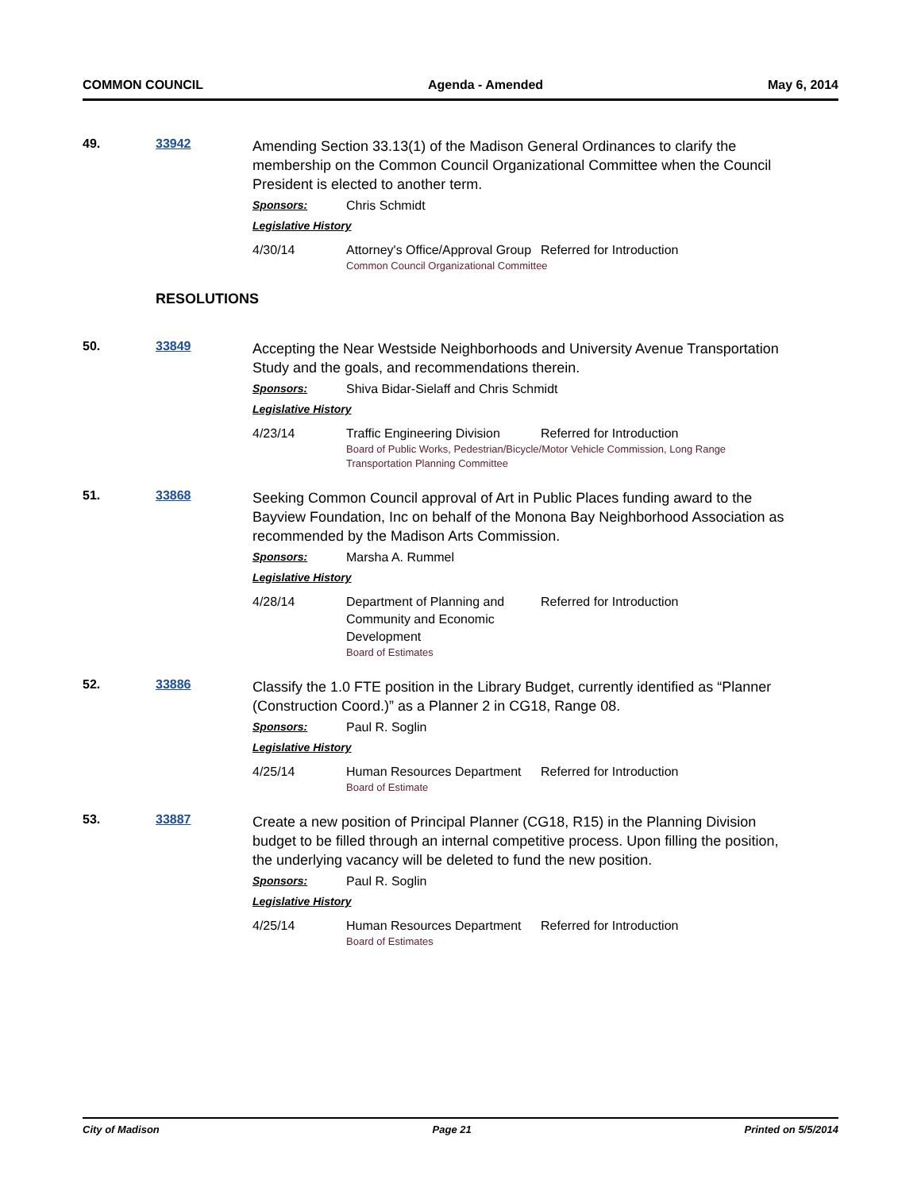COMMON COUNCIL Agenda - Amended May 6, 2014
49. 33942
Amending Section 33.13(1) of the Madison General Ordinances to clarify the membership on the Common Council Organizational Committee when the Council President is elected to another term.
Sponsors: Chris Schmidt
Legislative History
4/30/14 Attorney's Office/Approval Group Referred for Introduction
Common Council Organizational Committee
RESOLUTIONS
50. 33849
Accepting the Near Westside Neighborhoods and University Avenue Transportation Study and the goals, and recommendations therein.
Sponsors: Shiva Bidar-Sielaff and Chris Schmidt
Legislative History
4/23/14 Traffic Engineering Division Referred for Introduction
Board of Public Works, Pedestrian/Bicycle/Motor Vehicle Commission, Long Range Transportation Planning Committee
51. 33868
Seeking Common Council approval of Art in Public Places funding award to the Bayview Foundation, Inc on behalf of the Monona Bay Neighborhood Association as recommended by the Madison Arts Commission.
Sponsors: Marsha A. Rummel
Legislative History
4/28/14 Department of Planning and Community and Economic Development Referred for Introduction
Board of Estimates
52. 33886
Classify the 1.0 FTE position in the Library Budget, currently identified as “Planner (Construction Coord.)” as a Planner 2 in CG18, Range 08.
Sponsors: Paul R. Soglin
Legislative History
4/25/14 Human Resources Department Referred for Introduction
Board of Estimate
53. 33887
Create a new position of Principal Planner (CG18, R15) in the Planning Division budget to be filled through an internal competitive process. Upon filling the position, the underlying vacancy will be deleted to fund the new position.
Sponsors: Paul R. Soglin
Legislative History
4/25/14 Human Resources Department Referred for Introduction
Board of Estimates
City of Madison Page 21 Printed on 5/5/2014